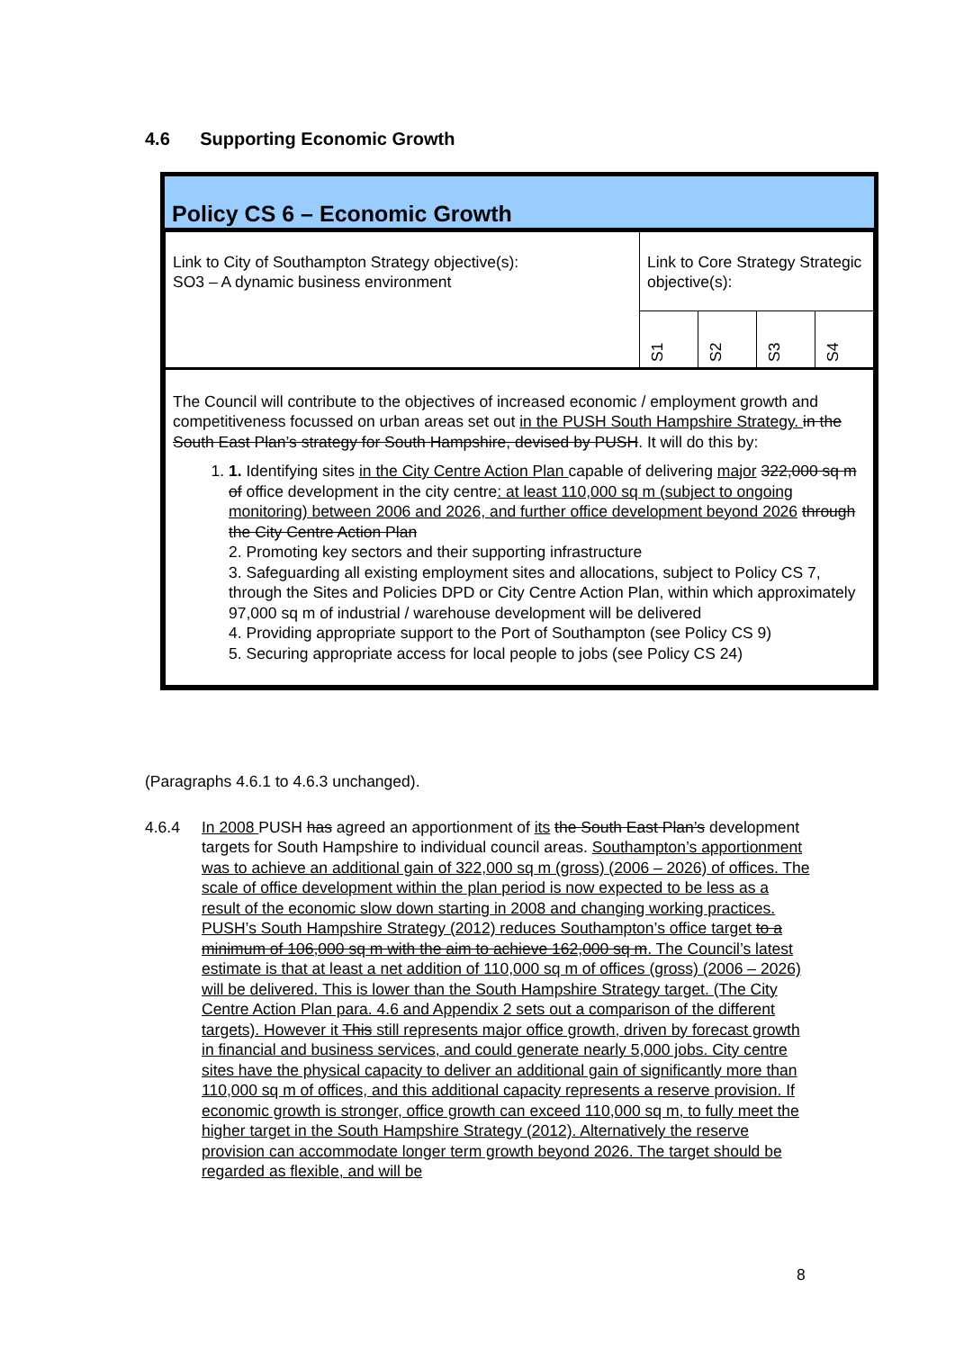4.6 Supporting Economic Growth
Policy CS 6 – Economic Growth
| Link to City of Southampton Strategy objective(s): SO3 – A dynamic business environment | Link to Core Strategy Strategic objective(s): | | | |
| | S1 | S2 | S3 | S4 |
| The Council will contribute to the objectives of increased economic / employment growth and competitiveness focussed on urban areas set out in the PUSH South Hampshire Strategy. in the South East Plan’s strategy for South Hampshire, devised by PUSH . It will do this by: 1. 1. Identifying sites in the City Centre Action Plan capable of delivering major 322,000 sq m of office development in the city centre : at least 110,000 sq m (subject to ongoing monitoring) between 2006 and 2026, and further office development beyond 2026 through the City Centre Action Plan 2. Promoting key sectors and their supporting infrastructure 3. Safeguarding all existing employment sites and allocations, subject to Policy CS 7, through the Sites and Policies DPD or City Centre Action Plan, within which approximately 97,000 sq m of industrial / warehouse development will be delivered 4. Providing appropriate support to the Port of Southampton (see Policy CS 9) 5. Securing appropriate access for local people to jobs (see Policy CS 24) | | | | |
(Paragraphs 4.6.1 to 4.6.3 unchanged).
4.6.4 In 2008 PUSH has agreed an apportionment of its the South East Plan’s development targets for South Hampshire to individual council areas. Southampton’s apportionment was to achieve an additional gain of 322,000 sq m (gross) (2006 – 2026) of offices. The scale of office development within the plan period is now expected to be less as a result of the economic slow down starting in 2008 and changing working practices. PUSH’s South Hampshire Strategy (2012) reduces Southampton’s office target to a minimum of 106,000 sq m with the aim to achieve 162,000 sq m. The Council’s latest estimate is that at least a net addition of 110,000 sq m of offices (gross) (2006 – 2026) will be delivered. This is lower than the South Hampshire Strategy target. (The City Centre Action Plan para. 4.6 and Appendix 2 sets out a comparison of the different targets). However it This still represents major office growth, driven by forecast growth in financial and business services, and could generate nearly 5,000 jobs. City centre sites have the physical capacity to deliver an additional gain of significantly more than 110,000 sq m of offices, and this additional capacity represents a reserve provision. If economic growth is stronger, office growth can exceed 110,000 sq m, to fully meet the higher target in the South Hampshire Strategy (2012). Alternatively the reserve provision can accommodate longer term growth beyond 2026. The target should be regarded as flexible, and will be
8